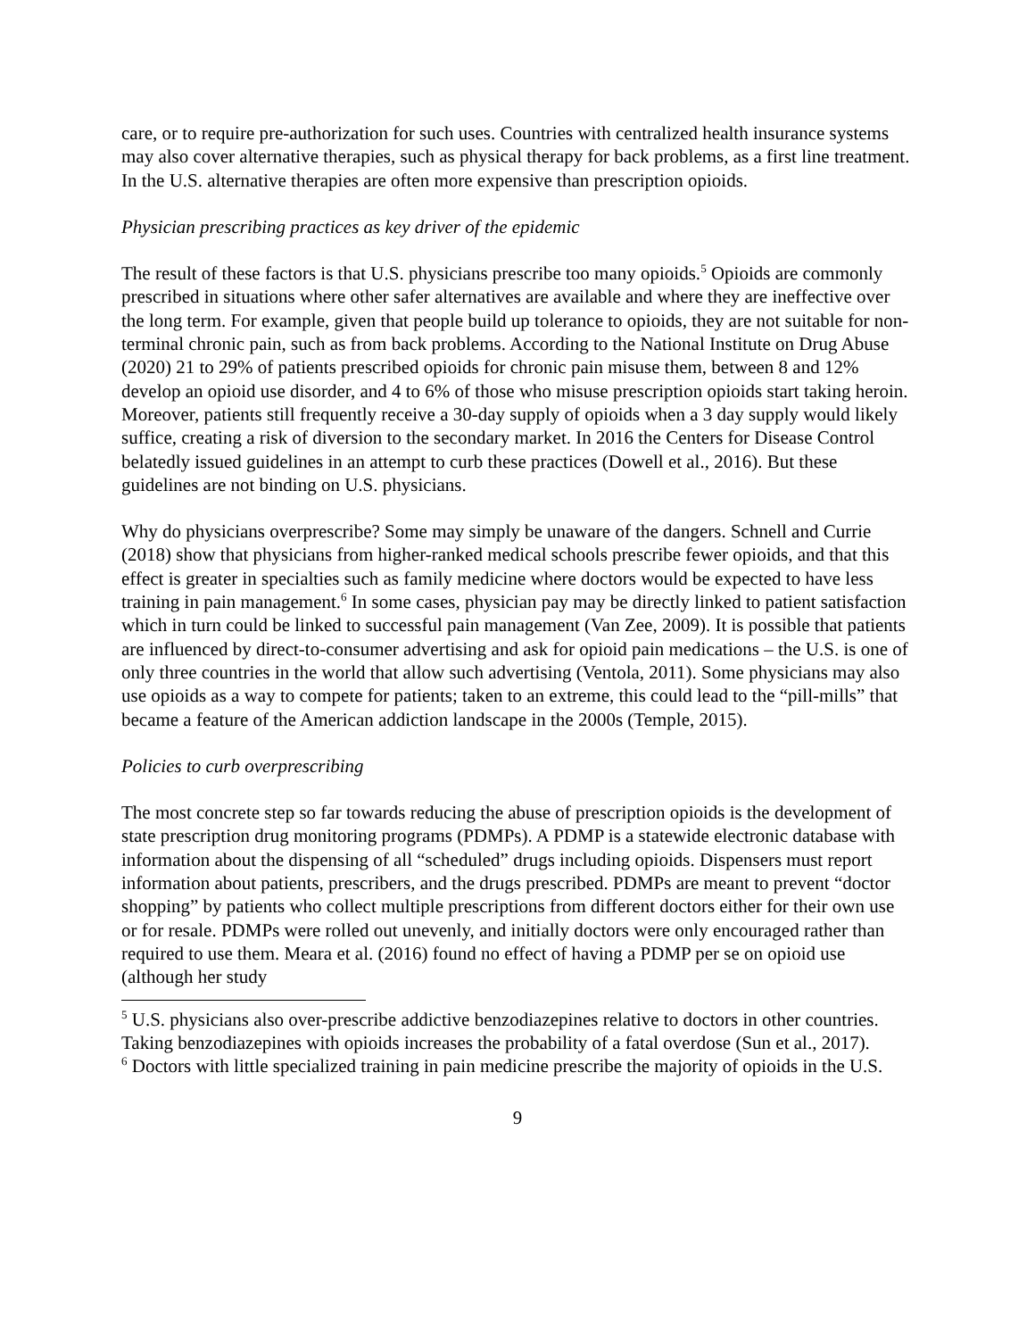care, or to require pre-authorization for such uses. Countries with centralized health insurance systems may also cover alternative therapies, such as physical therapy for back problems, as a first line treatment. In the U.S. alternative therapies are often more expensive than prescription opioids.
Physician prescribing practices as key driver of the epidemic
The result of these factors is that U.S. physicians prescribe too many opioids.<sup>5</sup> Opioids are commonly prescribed in situations where other safer alternatives are available and where they are ineffective over the long term. For example, given that people build up tolerance to opioids, they are not suitable for non-terminal chronic pain, such as from back problems. According to the National Institute on Drug Abuse (2020) 21 to 29% of patients prescribed opioids for chronic pain misuse them, between 8 and 12% develop an opioid use disorder, and 4 to 6% of those who misuse prescription opioids start taking heroin. Moreover, patients still frequently receive a 30-day supply of opioids when a 3 day supply would likely suffice, creating a risk of diversion to the secondary market. In 2016 the Centers for Disease Control belatedly issued guidelines in an attempt to curb these practices (Dowell et al., 2016). But these guidelines are not binding on U.S. physicians.
Why do physicians overprescribe? Some may simply be unaware of the dangers. Schnell and Currie (2018) show that physicians from higher-ranked medical schools prescribe fewer opioids, and that this effect is greater in specialties such as family medicine where doctors would be expected to have less training in pain management.<sup>6</sup> In some cases, physician pay may be directly linked to patient satisfaction which in turn could be linked to successful pain management (Van Zee, 2009). It is possible that patients are influenced by direct-to-consumer advertising and ask for opioid pain medications – the U.S. is one of only three countries in the world that allow such advertising (Ventola, 2011). Some physicians may also use opioids as a way to compete for patients; taken to an extreme, this could lead to the “pill-mills” that became a feature of the American addiction landscape in the 2000s (Temple, 2015).
Policies to curb overprescribing
The most concrete step so far towards reducing the abuse of prescription opioids is the development of state prescription drug monitoring programs (PDMPs). A PDMP is a statewide electronic database with information about the dispensing of all “scheduled” drugs including opioids. Dispensers must report information about patients, prescribers, and the drugs prescribed. PDMPs are meant to prevent “doctor shopping” by patients who collect multiple prescriptions from different doctors either for their own use or for resale. PDMPs were rolled out unevenly, and initially doctors were only encouraged rather than required to use them. Meara et al. (2016) found no effect of having a PDMP per se on opioid use (although her study
<sup>5</sup> U.S. physicians also over-prescribe addictive benzodiazepines relative to doctors in other countries. Taking benzodiazepines with opioids increases the probability of a fatal overdose (Sun et al., 2017).
<sup>6</sup> Doctors with little specialized training in pain medicine prescribe the majority of opioids in the U.S.
9